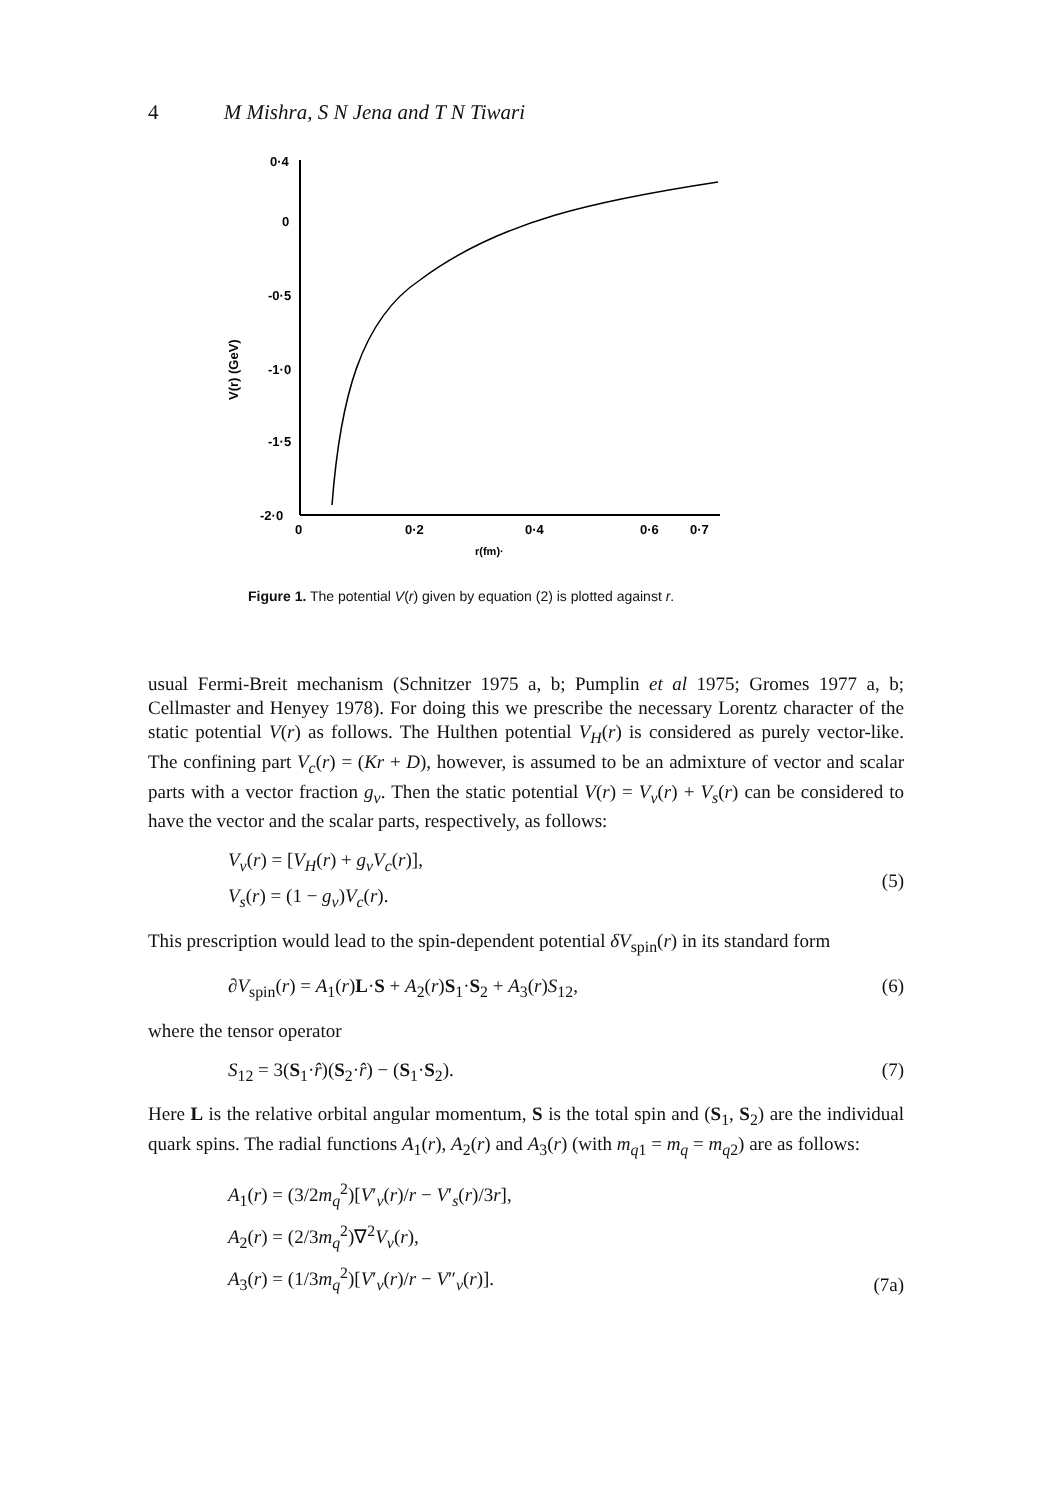4 M Mishra, S N Jena and T N Tiwari
0·4
0
-0·5
-1·0
-1·5
-2·0
V(r) (GeV)
0
0·2
0·4
0·6
0·7
r(fm)·
Figure 1. The potential V(r) given by equation (2) is plotted against r.
usual Fermi-Breit mechanism (Schnitzer 1975 a, b; Pumplin et al 1975; Gromes 1977 a, b; Cellmaster and Henyey 1978). For doing this we prescribe the necessary Lorentz character of the static potential V(r) as follows. The Hulthen potential V<sub>H</sub>(r) is considered as purely vector-like. The confining part V<sub>c</sub>(r) = (Kr + D), however, is assumed to be an admixture of vector and scalar parts with a vector fraction g<sub>v</sub>. Then the static potential V(r) = V<sub>v</sub>(r) + V<sub>s</sub>(r) can be considered to have the vector and the scalar parts, respectively, as follows:
V<sub>v</sub>(r) = [V<sub>H</sub>(r) + g<sub>v</sub>V<sub>c</sub>(r)],
V<sub>s</sub>(r) = (1 − g<sub>v</sub>)V<sub>c</sub>(r). (5)
This prescription would lead to the spin-dependent potential δV<sub>spin</sub>(r) in its standard form
∂V<sub>spin</sub>(r) = A<sub>1</sub>(r)L·S + A<sub>2</sub>(r)S<sub>1</sub>·S<sub>2</sub> + A<sub>3</sub>(r)S<sub>12</sub>, (6)
where the tensor operator
S<sub>12</sub> = 3(S<sub>1</sub>·r̂)(S<sub>2</sub>·r̂) − (S<sub>1</sub>·S<sub>2</sub>). (7)
Here L is the relative orbital angular momentum, S is the total spin and (S<sub>1</sub>, S<sub>2</sub>) are the individual quark spins. The radial functions A<sub>1</sub>(r), A<sub>2</sub>(r) and A<sub>3</sub>(r) (with m<sub>q1</sub> = m<sub>q</sub> = m<sub>q2</sub>) are as follows:
A<sub>1</sub>(r) = (3/2m<sub>q</sub><sup>2</sup>)[V′<sub>v</sub>(r)/r − V′<sub>s</sub>(r)/3r],
A<sub>2</sub>(r) = (2/3m<sub>q</sub><sup>2</sup>)∇<sup>2</sup>V<sub>v</sub>(r),
A<sub>3</sub>(r) = (1/3m<sub>q</sub><sup>2</sup>)[V′<sub>v</sub>(r)/r − V″<sub>v</sub>(r)]. (7a)